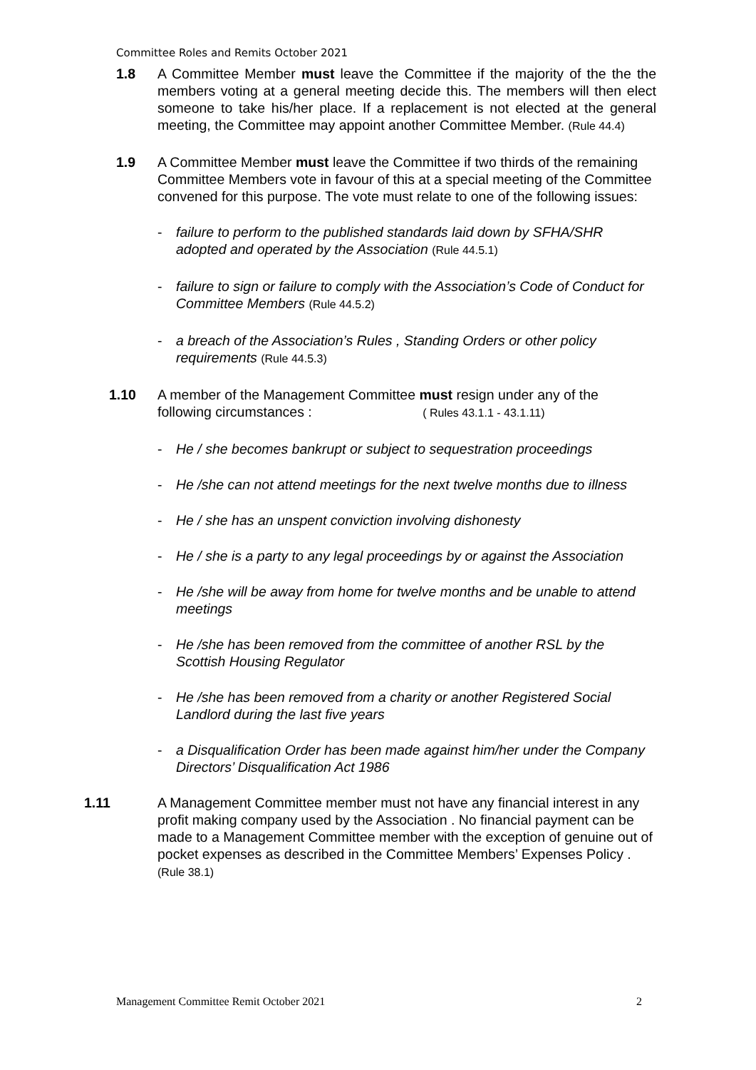Committee Roles and Remits October 2021
1.8 A Committee Member must leave the Committee if the majority of the the the members voting at a general meeting decide this. The members will then elect someone to take his/her place. If a replacement is not elected at the general meeting, the Committee may appoint another Committee Member. (Rule 44.4)
1.9 A Committee Member must leave the Committee if two thirds of the remaining Committee Members vote in favour of this at a special meeting of the Committee convened for this purpose. The vote must relate to one of the following issues:
- failure to perform to the published standards laid down by SFHA/SHR adopted and operated by the Association (Rule 44.5.1)
- failure to sign or failure to comply with the Association’s Code of Conduct for Committee Members (Rule 44.5.2)
- a breach of the Association’s Rules , Standing Orders or other policy requirements (Rule 44.5.3)
1.10 A member of the Management Committee must resign under any of the following circumstances : ( Rules 43.1.1 - 43.1.11)
- He / she becomes bankrupt or subject to sequestration proceedings
- He /she can not attend meetings for the next twelve months due to illness
- He / she has an unspent conviction involving dishonesty
- He / she is a party to any legal proceedings by or against the Association
- He /she will be away from home for twelve months and be unable to attend meetings
- He /she has been removed from the committee of another RSL by the Scottish Housing Regulator
- He /she has been removed from a charity or another Registered Social Landlord during the last five years
- a Disqualification Order has been made against him/her under the Company Directors’ Disqualification Act 1986
1.11 A Management Committee member must not have any financial interest in any profit making company used by the Association . No financial payment can be made to a Management Committee member with the exception of genuine out of pocket expenses as described in the Committee Members’ Expenses Policy . (Rule 38.1)
Management Committee Remit October 2021 2